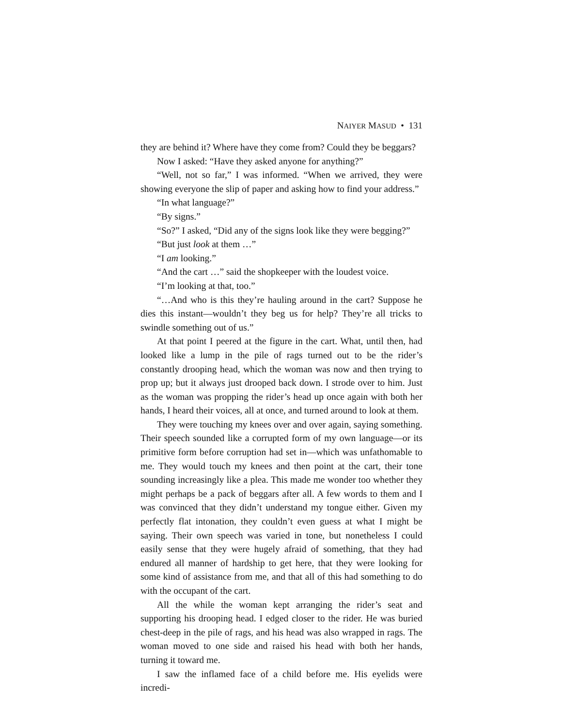NAIYER MASUD • 131
they are behind it? Where have they come from? Could they be beggars?
Now I asked: “Have they asked anyone for anything?”
“Well, not so far,” I was informed. “When we arrived, they were showing everyone the slip of paper and asking how to find your address.”
“In what language?”
“By signs.”
“So?” I asked, “Did any of the signs look like they were begging?”
“But just look at them …”
“I am looking.”
“And the cart …” said the shopkeeper with the loudest voice.
“I’m looking at that, too.”
“…And who is this they’re hauling around in the cart? Suppose he dies this instant—wouldn’t they beg us for help? They’re all tricks to swindle something out of us.”
At that point I peered at the figure in the cart. What, until then, had looked like a lump in the pile of rags turned out to be the rider’s constantly drooping head, which the woman was now and then trying to prop up; but it always just drooped back down. I strode over to him. Just as the woman was propping the rider’s head up once again with both her hands, I heard their voices, all at once, and turned around to look at them.
They were touching my knees over and over again, saying something. Their speech sounded like a corrupted form of my own language—or its primitive form before corruption had set in—which was unfathomable to me. They would touch my knees and then point at the cart, their tone sounding increasingly like a plea. This made me wonder too whether they might perhaps be a pack of beggars after all. A few words to them and I was convinced that they didn’t understand my tongue either. Given my perfectly flat intonation, they couldn’t even guess at what I might be saying. Their own speech was varied in tone, but nonetheless I could easily sense that they were hugely afraid of something, that they had endured all manner of hardship to get here, that they were looking for some kind of assistance from me, and that all of this had something to do with the occupant of the cart.
All the while the woman kept arranging the rider’s seat and supporting his drooping head. I edged closer to the rider. He was buried chest-deep in the pile of rags, and his head was also wrapped in rags. The woman moved to one side and raised his head with both her hands, turning it toward me.
I saw the inflamed face of a child before me. His eyelids were incredi-